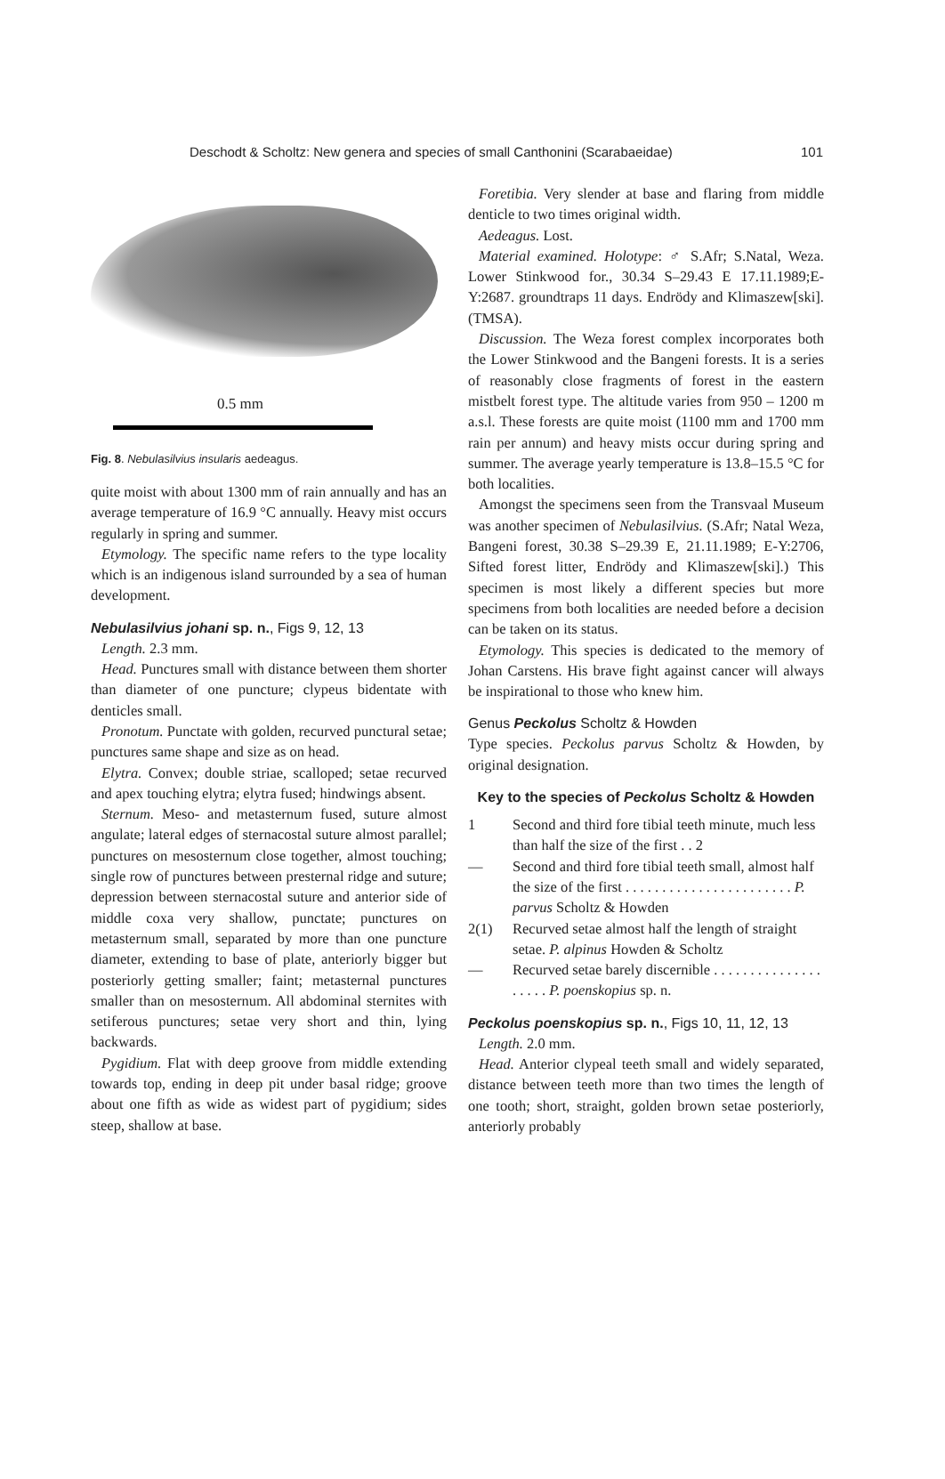Deschodt & Scholtz: New genera and species of small Canthonini (Scarabaeidae) 101
0.5 mm
Fig. 8. Nebulasilvius insularis aedeagus.
quite moist with about 1300 mm of rain annually and has an average temperature of 16.9 °C annually. Heavy mist occurs regularly in spring and summer.
Etymology. The specific name refers to the type locality which is an indigenous island surrounded by a sea of human development.
Nebulasilvius johani sp. n., Figs 9, 12, 13
Length. 2.3 mm.
Head. Punctures small with distance between them shorter than diameter of one puncture; clypeus bidentate with denticles small.
Pronotum. Punctate with golden, recurved punctural setae; punctures same shape and size as on head.
Elytra. Convex; double striae, scalloped; setae recurved and apex touching elytra; elytra fused; hindwings absent.
Sternum. Meso- and metasternum fused, suture almost angulate; lateral edges of sternacostal suture almost parallel; punctures on mesosternum close together, almost touching; single row of punctures between presternal ridge and suture; depression between sternacostal suture and anterior side of middle coxa very shallow, punctate; punctures on metasternum small, separated by more than one puncture diameter, extending to base of plate, anteriorly bigger but posteriorly getting smaller; faint; metasternal punctures smaller than on mesosternum. All abdominal sternites with setiferous punctures; setae very short and thin, lying backwards.
Pygidium. Flat with deep groove from middle extending towards top, ending in deep pit under basal ridge; groove about one fifth as wide as widest part of pygidium; sides steep, shallow at base.
Foretibia. Very slender at base and flaring from middle denticle to two times original width.
Aedeagus. Lost.
Material examined. Holotype: ♂ S.Afr; S.Natal, Weza. Lower Stinkwood for., 30.34 S–29.43 E 17.11.1989;E-Y:2687. groundtraps 11 days. Endrödy and Klimaszew[ski]. (TMSA).
Discussion. The Weza forest complex incorporates both the Lower Stinkwood and the Bangeni forests. It is a series of reasonably close fragments of forest in the eastern mistbelt forest type. The altitude varies from 950 – 1200 m a.s.l. These forests are quite moist (1100 mm and 1700 mm rain per annum) and heavy mists occur during spring and summer. The average yearly temperature is 13.8–15.5 °C for both localities.
Amongst the specimens seen from the Transvaal Museum was another specimen of Nebulasilvius. (S.Afr; Natal Weza, Bangeni forest, 30.38 S–29.39 E, 21.11.1989; E-Y:2706, Sifted forest litter, Endrödy and Klimaszew[ski].) This specimen is most likely a different species but more specimens from both localities are needed before a decision can be taken on its status.
Etymology. This species is dedicated to the memory of Johan Carstens. His brave fight against cancer will always be inspirational to those who knew him.
Genus Peckolus Scholtz & Howden
Type species. Peckolus parvus Scholtz & Howden, by original designation.
Key to the species of Peckolus Scholtz & Howden
1 Second and third fore tibial teeth minute, much less than half the size of the first . . 2
— Second and third fore tibial teeth small, almost half the size of the first . . . . . . . . . . . . . . . . . . . . . . . P. parvus Scholtz & Howden
2(1) Recurved setae almost half the length of straight setae. P. alpinus Howden & Scholtz
— Recurved setae barely discernible . . . . . . . . . . . . . . . . . . . . P. poenskopius sp. n.
Peckolus poenskopius sp. n., Figs 10, 11, 12, 13
Length. 2.0 mm.
Head. Anterior clypeal teeth small and widely separated, distance between teeth more than two times the length of one tooth; short, straight, golden brown setae posteriorly, anteriorly probably